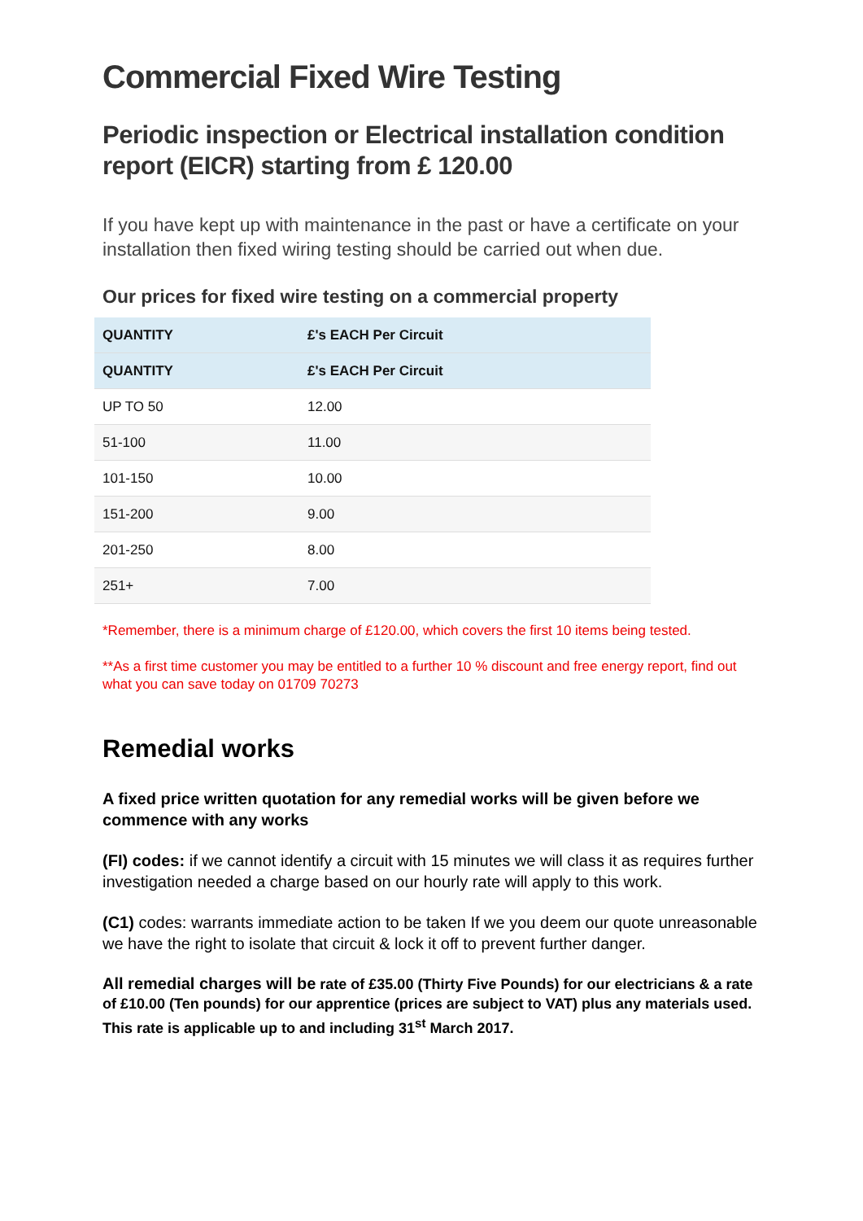Commercial Fixed Wire Testing
Periodic inspection or Electrical installation condition report (EICR) starting from £ 120.00
If you have kept up with maintenance in the past or have a certificate on your installation then fixed wiring testing should be carried out when due.
Our prices for fixed wire testing on a commercial property
| QUANTITY | £'s EACH Per Circuit |
| --- | --- |
| QUANTITY | £'s EACH Per Circuit |
| UP TO 50 | 12.00 |
| 51-100 | 11.00 |
| 101-150 | 10.00 |
| 151-200 | 9.00 |
| 201-250 | 8.00 |
| 251+ | 7.00 |
*Remember, there is a minimum charge of £120.00, which covers the first 10 items being tested.
**As a first time customer you may be entitled to a further 10 % discount and free energy report, find out what you can save today on 01709 70273
Remedial works
A fixed price written quotation for any remedial works will be given before we commence with any works
(FI) codes: if we cannot identify a circuit with 15 minutes we will class it as requires further investigation needed a charge based on our hourly rate will apply to this work.
(C1) codes: warrants immediate action to be taken If we you deem our quote unreasonable we have the right to isolate that circuit & lock it off to prevent further danger.
All remedial charges will be rate of £35.00 (Thirty Five Pounds) for our electricians & a rate of £10.00 (Ten pounds) for our apprentice (prices are subject to VAT) plus any materials used. This rate is applicable up to and including 31<sup>st</sup> March 2017.